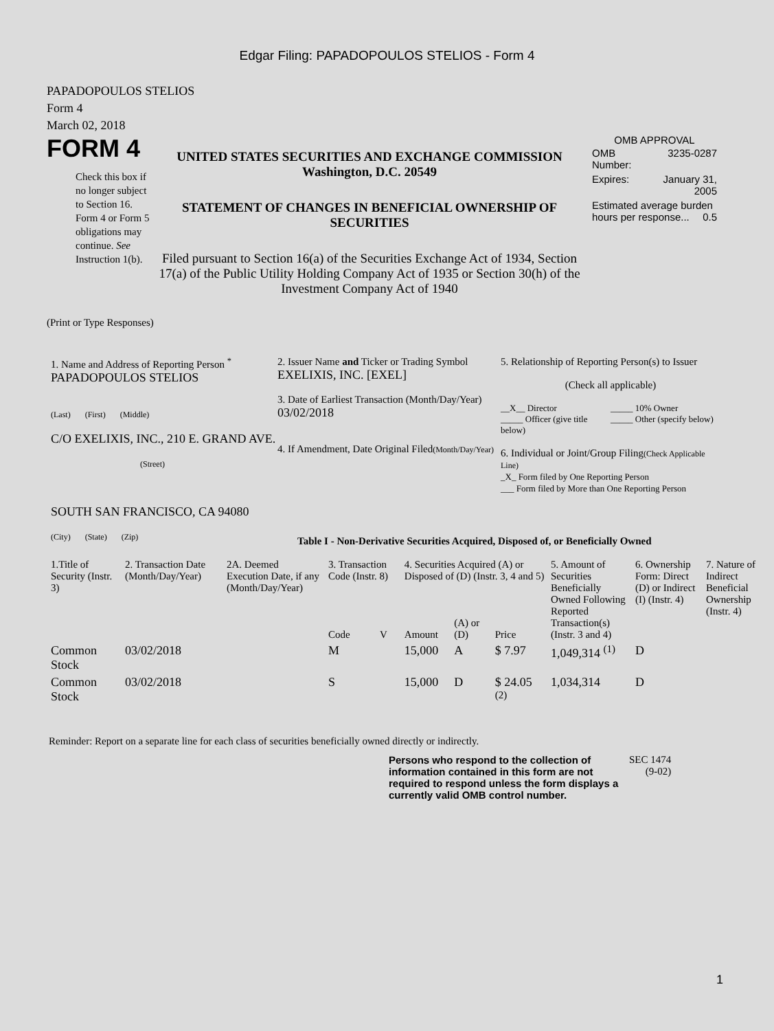Edgar Filing: PAPADOPOULOS STELIOS - Form 4
PAPADOPOULOS STELIOS
Form 4
March 02, 2018
FORM 4
Check this box if no longer subject to Section 16. Form 4 or Form 5 obligations may continue. See Instruction 1(b).
UNITED STATES SECURITIES AND EXCHANGE COMMISSION
Washington, D.C. 20549
STATEMENT OF CHANGES IN BENEFICIAL OWNERSHIP OF SECURITIES
Filed pursuant to Section 16(a) of the Securities Exchange Act of 1934, Section 17(a) of the Public Utility Holding Company Act of 1935 or Section 30(h) of the Investment Company Act of 1940
OMB APPROVAL
| OMB Number: | 3235-0287 |
| Expires: | January 31, 2005 |
| Estimated average burden hours per response... 0.5 | |
(Print or Type Responses)
1. Name and Address of Reporting Person <sup>*</sup>
PAPADOPOULOS STELIOS
(Last) (First) (Middle)
C/O EXELIXIS, INC., 210 E. GRAND AVE.
(Street)
SOUTH SAN FRANCISCO, CA 94080
(City) (State) (Zip)
2. Issuer Name and Ticker or Trading Symbol
EXELIXIS, INC. [EXEL]
3. Date of Earliest Transaction (Month/Day/Year)
03/02/2018
4. If Amendment, Date Original Filed(Month/Day/Year)
5. Relationship of Reporting Person(s) to Issuer
(Check all applicable)
__X__ Director
_____ Officer (give title below)
_____ 10% Owner
_____ Other (specify below)
6. Individual or Joint/Group Filing(Check Applicable Line)
_X_ Form filed by One Reporting Person
___ Form filed by More than One Reporting Person
Table I - Non-Derivative Securities Acquired, Disposed of, or Beneficially Owned
| 1.Title of Security (Instr. 3) | 2. Transaction Date (Month/Day/Year) | 2A. Deemed Execution Date, if any (Month/Day/Year) | 3. Transaction Code (Instr. 8) | | 4. Securities Acquired (A) or Disposed of (D) (Instr. 3, 4 and 5) | | | 5. Amount of Securities Beneficially Owned Following Reported Transaction(s) (Instr. 3 and 4) | 6. Ownership Form: Direct (D) or Indirect (I) (Instr. 4) | 7. Nature of Indirect Beneficial Ownership (Instr. 4) |
| --- | --- | --- | --- | --- | --- | --- | --- | --- | --- | --- |
| | | | Code | V | Amount | (A) or (D) | Price | | | |
| Common Stock | 03/02/2018 | | M | | 15,000 | A | $ 7.97 | 1,049,314 <sup>(1)</sup> | D | |
| Common Stock | 03/02/2018 | | S | | 15,000 | D | $ 24.05 <sup>(2)</sup> | 1,034,314 | D | |
Reminder: Report on a separate line for each class of securities beneficially owned directly or indirectly.
Persons who respond to the collection of information contained in this form are not required to respond unless the form displays a currently valid OMB control number.
SEC 1474
(9-02)
1